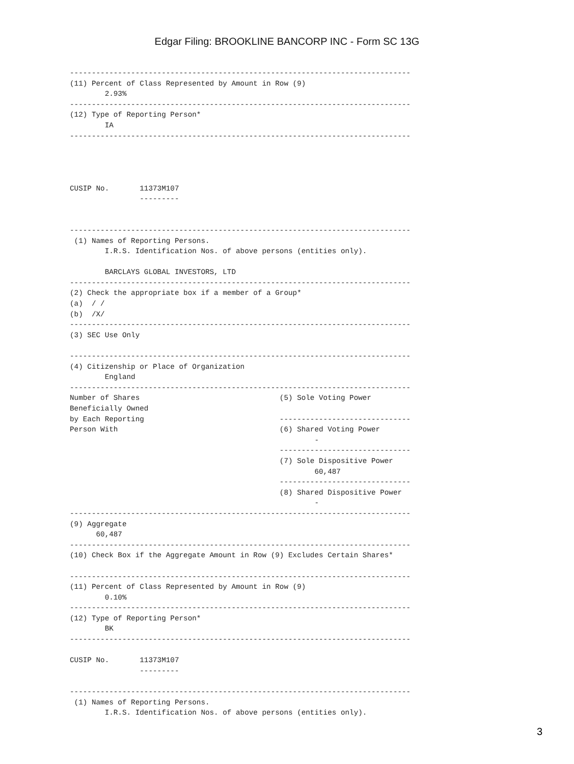Edgar Filing: BROOKLINE BANCORP INC - Form SC 13G
------------------------------------------------------------------------------
(11) Percent of Class Represented by Amount in Row (9)
        2.93%
------------------------------------------------------------------------------
(12) Type of Reporting Person*
        IA
------------------------------------------------------------------------------




CUSIP No.       11373M107
                ---------


------------------------------------------------------------------------------
 (1) Names of Reporting Persons.
        I.R.S. Identification Nos. of above persons (entities only).

        BARCLAYS GLOBAL INVESTORS, LTD
------------------------------------------------------------------------------
(2) Check the appropriate box if a member of a Group*
(a)  / /
(b)  /X/
------------------------------------------------------------------------------
(3) SEC Use Only

------------------------------------------------------------------------------
(4) Citizenship or Place of Organization
        England
------------------------------------------------------------------------------
Number of Shares                                (5) Sole Voting Power
Beneficially Owned
by Each Reporting                               ------------------------------
Person With                                     (6) Shared Voting Power
                                                        -
                                                ------------------------------
                                                (7) Sole Dispositive Power
                                                        60,487
                                                ------------------------------
                                                (8) Shared Dispositive Power
                                                        -
------------------------------------------------------------------------------
(9) Aggregate
      60,487
------------------------------------------------------------------------------
(10) Check Box if the Aggregate Amount in Row (9) Excludes Certain Shares*

------------------------------------------------------------------------------
(11) Percent of Class Represented by Amount in Row (9)
        0.10%
------------------------------------------------------------------------------
(12) Type of Reporting Person*
        BK
------------------------------------------------------------------------------

CUSIP No.       11373M107
                ---------

------------------------------------------------------------------------------
 (1) Names of Reporting Persons.
        I.R.S. Identification Nos. of above persons (entities only).
3